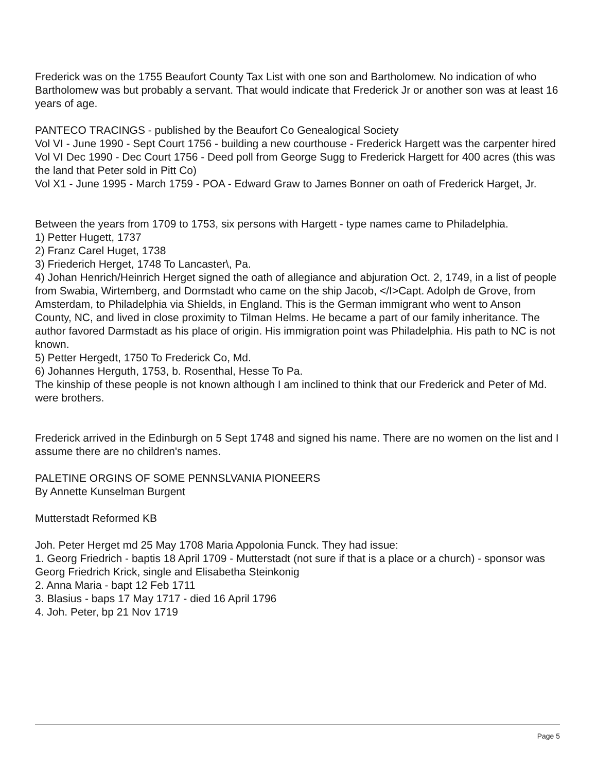Frederick was on the 1755 Beaufort County Tax List with one son and Bartholomew. No indication of who Bartholomew was but probably a servant. That would indicate that Frederick Jr or another son was at least 16 years of age.
PANTECO TRACINGS - published by the Beaufort Co Genealogical Society
Vol VI - June 1990 - Sept Court 1756 - building a new courthouse - Frederick Hargett was the carpenter hired
Vol VI Dec 1990 - Dec Court 1756 - Deed poll from George Sugg to Frederick Hargett for 400 acres (this was the land that Peter sold in Pitt Co)
Vol X1 - June 1995 - March 1759 - POA - Edward Graw to James Bonner on oath of Frederick Harget, Jr.
Between the years from 1709 to 1753, six persons with Hargett - type names came to Philadelphia.
1) Petter Hugett, 1737
2) Franz Carel Huget, 1738
3) Friederich Herget, 1748 To Lancaster\, Pa.
4) Johan Henrich/Heinrich Herget signed the oath of allegiance and abjuration Oct. 2, 1749, in a list of people from Swabia, Wirtemberg, and Dormstadt who came on the ship Jacob, </I>Capt. Adolph de Grove, from Amsterdam, to Philadelphia via Shields, in England. This is the German immigrant who went to Anson County, NC, and lived in close proximity to Tilman Helms. He became a part of our family inheritance. The author favored Darmstadt as his place of origin. His immigration point was Philadelphia. His path to NC is not known.
5) Petter Hergedt, 1750 To Frederick Co, Md.
6) Johannes Herguth, 1753, b. Rosenthal, Hesse To Pa.
The kinship of these people is not known although I am inclined to think that our Frederick and Peter of Md. were brothers.
Frederick arrived in the Edinburgh on 5 Sept 1748 and signed his name. There are no women on the list and I assume there are no children's names.
PALETINE ORGINS OF SOME PENNSLVANIA PIONEERS
By Annette Kunselman Burgent
Mutterstadt Reformed KB
Joh. Peter Herget md 25 May 1708 Maria Appolonia Funck. They had issue:
1. Georg Friedrich - baptis 18 April 1709 - Mutterstadt (not sure if that is a place or a church) - sponsor was Georg Friedrich Krick, single and Elisabetha Steinkonig
2. Anna Maria - bapt 12 Feb 1711
3. Blasius - baps 17 May 1717 - died 16 April 1796
4. Joh. Peter, bp 21 Nov 1719
Page 5